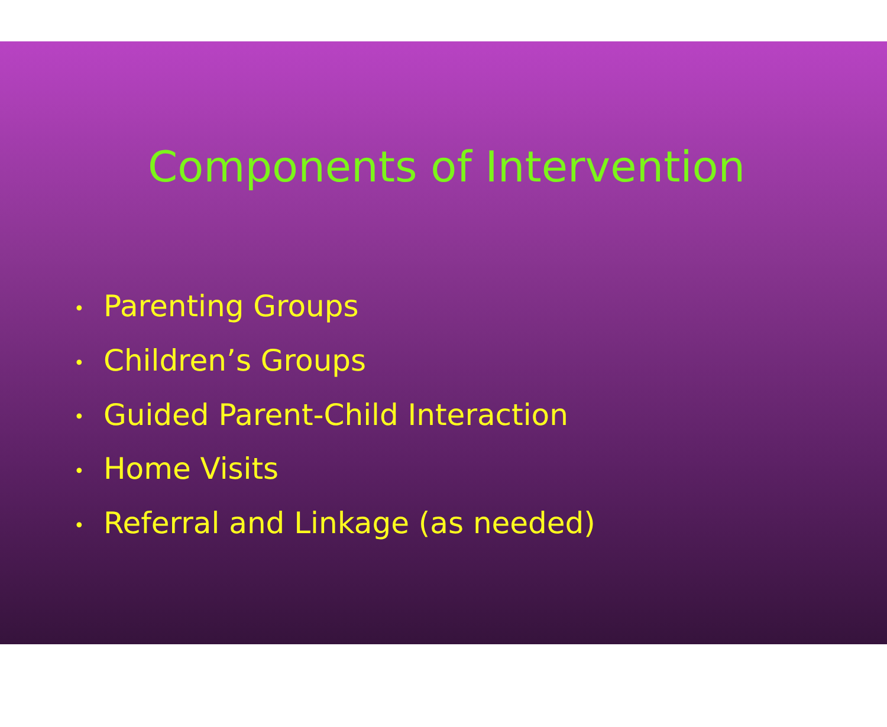Components of Intervention
• Parenting Groups
• Children’s Groups
• Guided Parent-Child Interaction
• Home Visits
• Referral and Linkage (as needed)